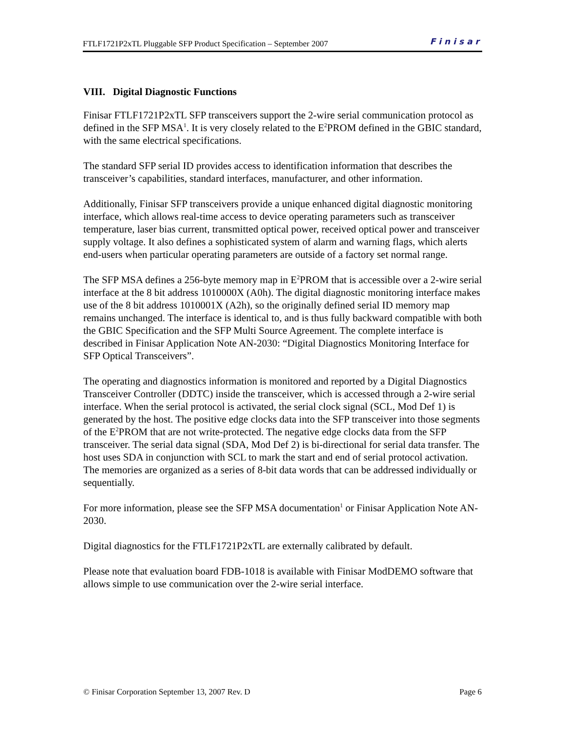FTLF1721P2xTL Pluggable SFP Product Specification – September 2007 Finisar
VIII. Digital Diagnostic Functions
Finisar FTLF1721P2xTL SFP transceivers support the 2-wire serial communication protocol as defined in the SFP MSA<sup>1</sup>. It is very closely related to the E<sup>2</sup>PROM defined in the GBIC standard, with the same electrical specifications.
The standard SFP serial ID provides access to identification information that describes the transceiver’s capabilities, standard interfaces, manufacturer, and other information.
Additionally, Finisar SFP transceivers provide a unique enhanced digital diagnostic monitoring interface, which allows real-time access to device operating parameters such as transceiver temperature, laser bias current, transmitted optical power, received optical power and transceiver supply voltage. It also defines a sophisticated system of alarm and warning flags, which alerts end-users when particular operating parameters are outside of a factory set normal range.
The SFP MSA defines a 256-byte memory map in E<sup>2</sup>PROM that is accessible over a 2-wire serial interface at the 8 bit address 1010000X (A0h). The digital diagnostic monitoring interface makes use of the 8 bit address 1010001X (A2h), so the originally defined serial ID memory map remains unchanged. The interface is identical to, and is thus fully backward compatible with both the GBIC Specification and the SFP Multi Source Agreement. The complete interface is described in Finisar Application Note AN-2030: “Digital Diagnostics Monitoring Interface for SFP Optical Transceivers”.
The operating and diagnostics information is monitored and reported by a Digital Diagnostics Transceiver Controller (DDTC) inside the transceiver, which is accessed through a 2-wire serial interface. When the serial protocol is activated, the serial clock signal (SCL, Mod Def 1) is generated by the host. The positive edge clocks data into the SFP transceiver into those segments of the E<sup>2</sup>PROM that are not write-protected. The negative edge clocks data from the SFP transceiver. The serial data signal (SDA, Mod Def 2) is bi-directional for serial data transfer. The host uses SDA in conjunction with SCL to mark the start and end of serial protocol activation. The memories are organized as a series of 8-bit data words that can be addressed individually or sequentially.
For more information, please see the SFP MSA documentation<sup>1</sup> or Finisar Application Note AN-2030.
Digital diagnostics for the FTLF1721P2xTL are externally calibrated by default.
Please note that evaluation board FDB-1018 is available with Finisar ModDEMO software that allows simple to use communication over the 2-wire serial interface.
© Finisar Corporation September 13, 2007 Rev. D Page 6